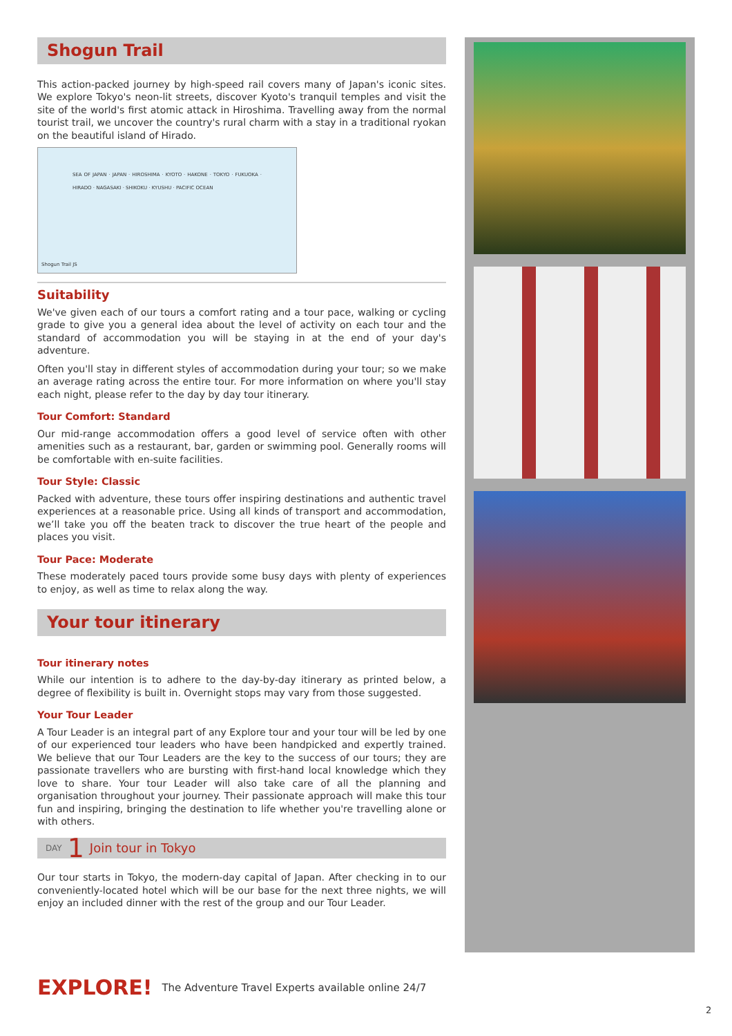Shogun Trail
This action-packed journey by high-speed rail covers many of Japan's iconic sites. We explore Tokyo's neon-lit streets, discover Kyoto's tranquil temples and visit the site of the world's first atomic attack in Hiroshima. Travelling away from the normal tourist trail, we uncover the country's rural charm with a stay in a traditional ryokan on the beautiful island of Hirado.
SEA OF JAPAN · JAPAN · HIROSHIMA · KYOTO · HAKONE · TOKYO · FUKUOKA · HIRADO · NAGASAKI · SHIKOKU · KYUSHU · PACIFIC OCEAN
Shogun Trail JS
Suitability
We've given each of our tours a comfort rating and a tour pace, walking or cycling grade to give you a general idea about the level of activity on each tour and the standard of accommodation you will be staying in at the end of your day's adventure.
Often you'll stay in different styles of accommodation during your tour; so we make an average rating across the entire tour. For more information on where you'll stay each night, please refer to the day by day tour itinerary.
Tour Comfort: Standard
Our mid-range accommodation offers a good level of service often with other amenities such as a restaurant, bar, garden or swimming pool. Generally rooms will be comfortable with en-suite facilities.
Tour Style: Classic
Packed with adventure, these tours offer inspiring destinations and authentic travel experiences at a reasonable price. Using all kinds of transport and accommodation, we’ll take you off the beaten track to discover the true heart of the people and places you visit.
Tour Pace: Moderate
These moderately paced tours provide some busy days with plenty of experiences to enjoy, as well as time to relax along the way.
Your tour itinerary
Tour itinerary notes
While our intention is to adhere to the day-by-day itinerary as printed below, a degree of flexibility is built in. Overnight stops may vary from those suggested.
Your Tour Leader
A Tour Leader is an integral part of any Explore tour and your tour will be led by one of our experienced tour leaders who have been handpicked and expertly trained. We believe that our Tour Leaders are the key to the success of our tours; they are passionate travellers who are bursting with first-hand local knowledge which they love to share. Your tour Leader will also take care of all the planning and organisation throughout your journey. Their passionate approach will make this tour fun and inspiring, bringing the destination to life whether you're travelling alone or with others.
DAY 1 Join tour in Tokyo
Our tour starts in Tokyo, the modern-day capital of Japan. After checking in to our conveniently-located hotel which will be our base for the next three nights, we will enjoy an included dinner with the rest of the group and our Tour Leader.
EXPLORE! The Adventure Travel Experts available online 24/7
2